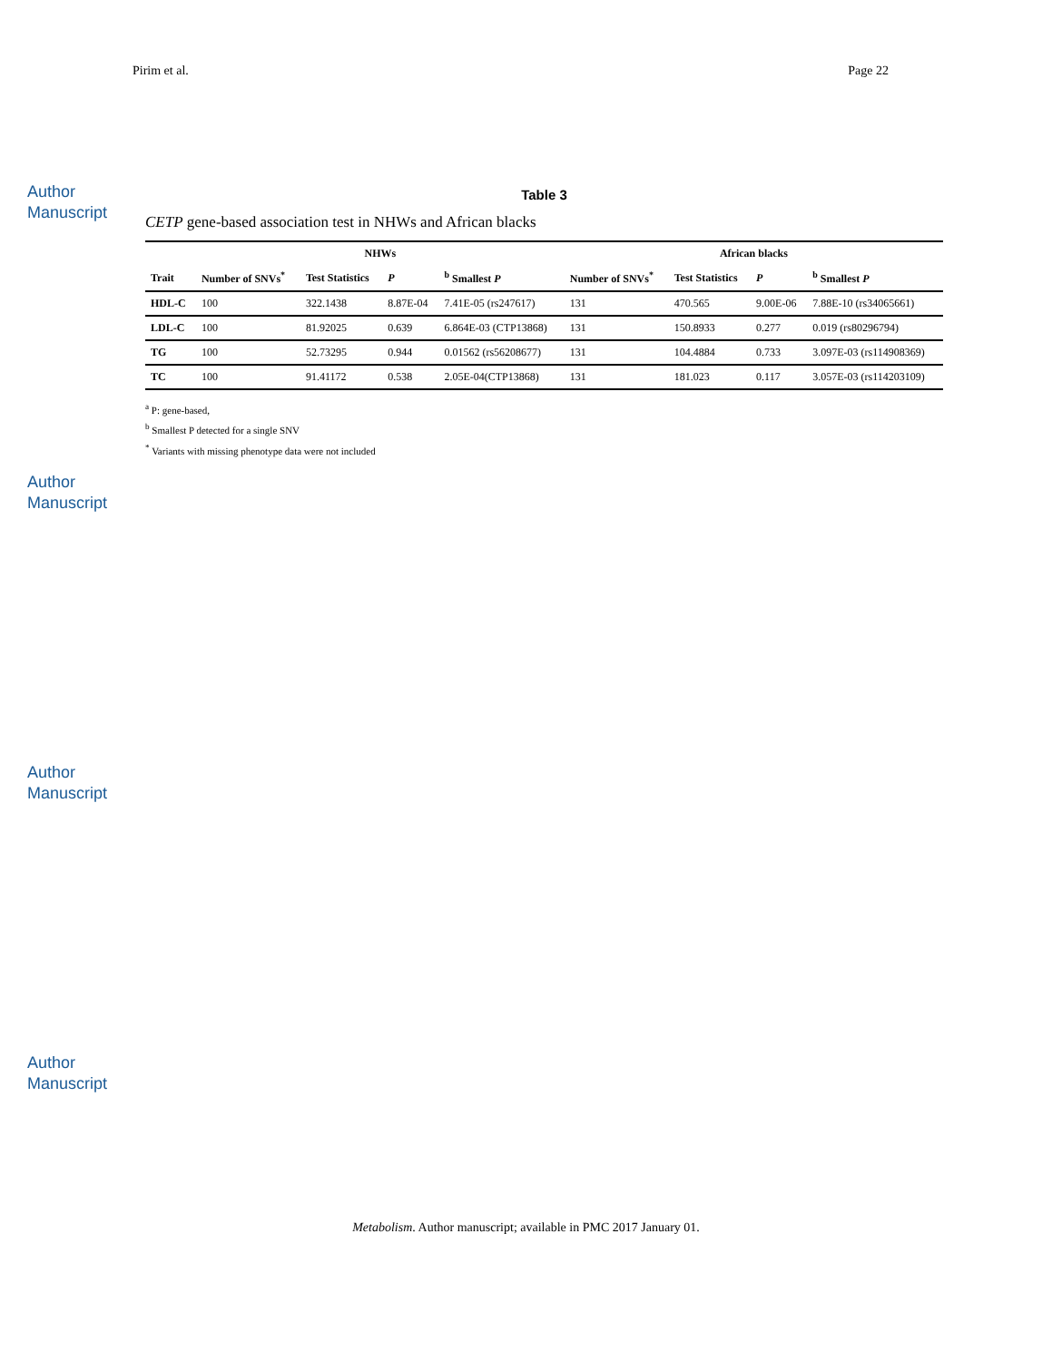Pirim et al. Page 22
Author Manuscript
Author Manuscript
Author Manuscript
Author Manuscript
Table 3
CETP gene-based association test in NHWs and African blacks
| | NHWs | | | | African blacks | | | |
| --- | --- | --- | --- | --- | --- | --- | --- | --- |
| Trait | Number of SNVs<sup>*</sup> | Test Statistics | P | <sup>b</sup> Smallest P | Number of SNVs<sup>*</sup> | Test Statistics | P | <sup>b</sup> Smallest P |
| HDL-C | 100 | 322.1438 | 8.87E-04 | 7.41E-05 (rs247617) | 131 | 470.565 | 9.00E-06 | 7.88E-10 (rs34065661) |
| LDL-C | 100 | 81.92025 | 0.639 | 6.864E-03 (CTP13868) | 131 | 150.8933 | 0.277 | 0.019 (rs80296794) |
| TG | 100 | 52.73295 | 0.944 | 0.01562 (rs56208677) | 131 | 104.4884 | 0.733 | 3.097E-03 (rs114908369) |
| TC | 100 | 91.41172 | 0.538 | 2.05E-04(CTP13868) | 131 | 181.023 | 0.117 | 3.057E-03 (rs114203109) |
<sup>a</sup> P: gene-based,
<sup>b</sup> Smallest P detected for a single SNV
<sup>*</sup> Variants with missing phenotype data were not included
Metabolism. Author manuscript; available in PMC 2017 January 01.